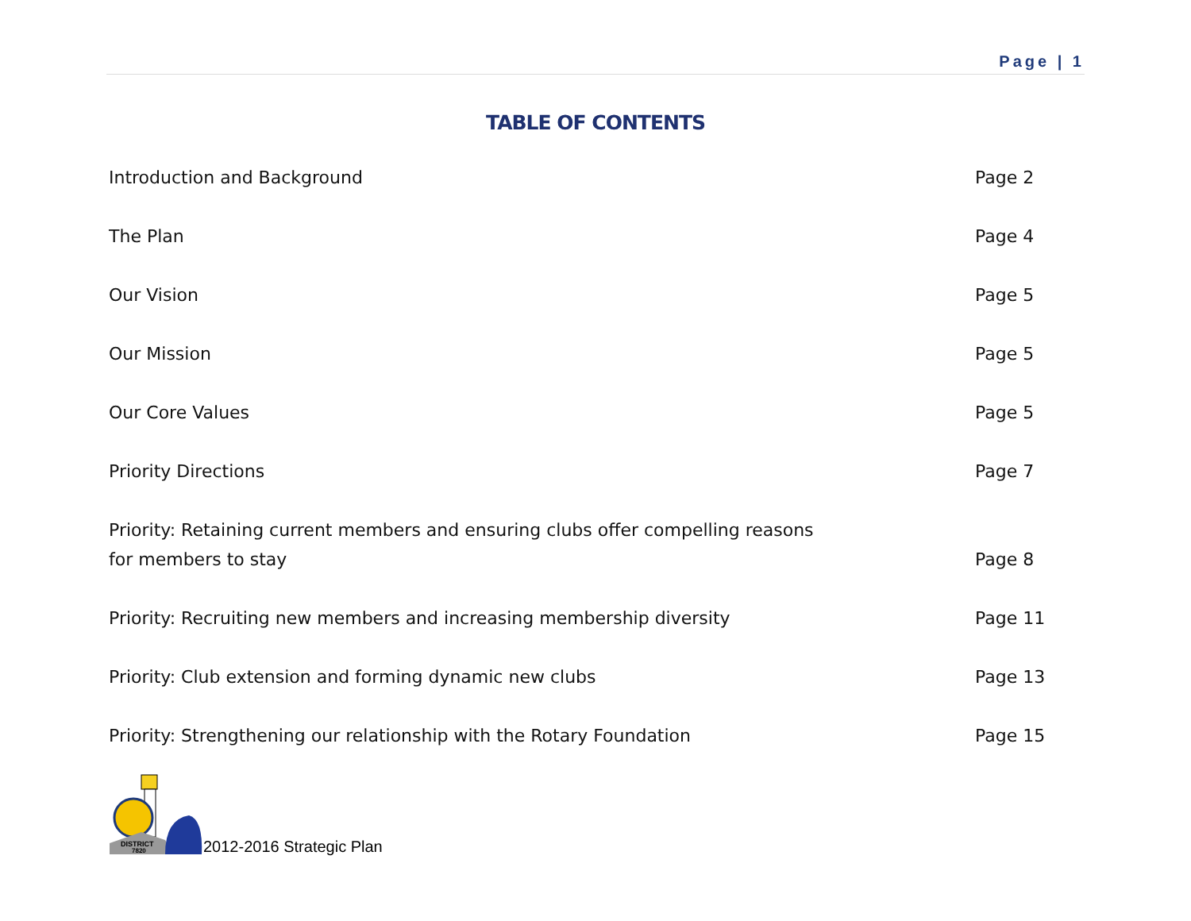Page | 1
TABLE OF CONTENTS
Introduction and Background
Page 2
The Plan
Page 4
Our Vision
Page 5
Our Mission
Page 5
Our Core Values
Page 5
Priority Directions
Page 7
Priority: Retaining current members and ensuring clubs offer compelling reasons
for members to stay
Page 8
Priority: Recruiting new members and increasing membership diversity
Page 11
Priority: Club extension and forming dynamic new clubs
Page 13
Priority: Strengthening our relationship with the Rotary Foundation
Page 15
DISTRICT
7820
2012-2016 Strategic Plan